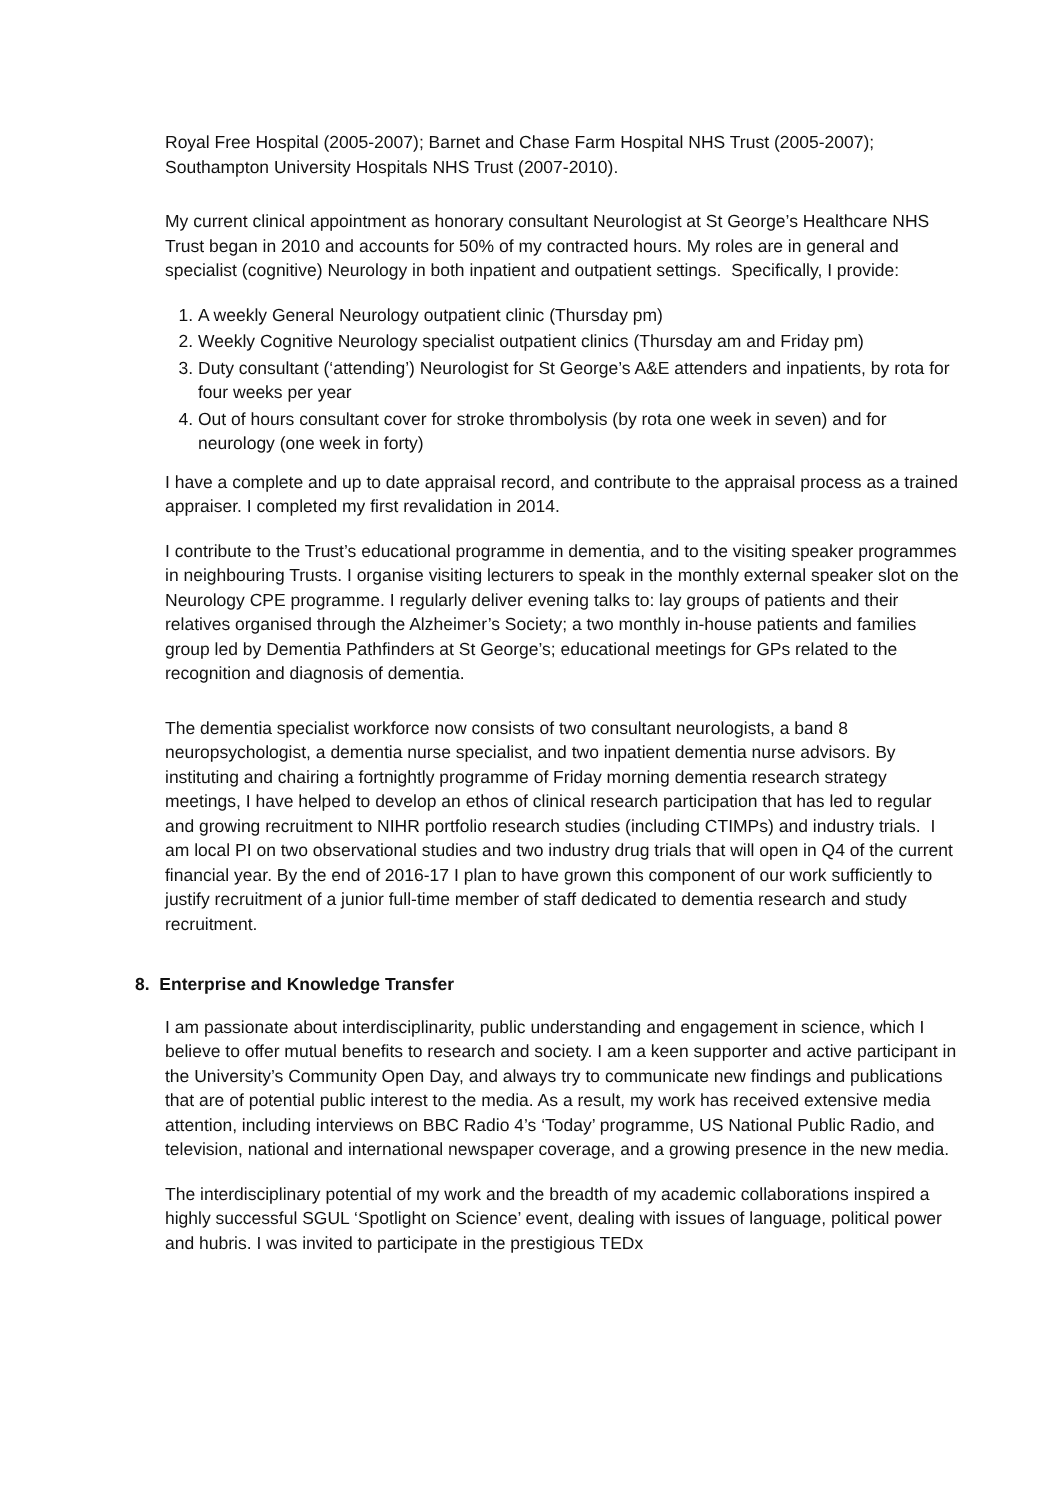Royal Free Hospital (2005-2007); Barnet and Chase Farm Hospital NHS Trust (2005-2007); Southampton University Hospitals NHS Trust (2007-2010).
My current clinical appointment as honorary consultant Neurologist at St George’s Healthcare NHS Trust began in 2010 and accounts for 50% of my contracted hours. My roles are in general and specialist (cognitive) Neurology in both inpatient and outpatient settings. Specifically, I provide:
1. A weekly General Neurology outpatient clinic (Thursday pm)
2. Weekly Cognitive Neurology specialist outpatient clinics (Thursday am and Friday pm)
3. Duty consultant (‘attending’) Neurologist for St George’s A&E attenders and inpatients, by rota for four weeks per year
4. Out of hours consultant cover for stroke thrombolysis (by rota one week in seven) and for neurology (one week in forty)
I have a complete and up to date appraisal record, and contribute to the appraisal process as a trained appraiser. I completed my first revalidation in 2014.
I contribute to the Trust’s educational programme in dementia, and to the visiting speaker programmes in neighbouring Trusts. I organise visiting lecturers to speak in the monthly external speaker slot on the Neurology CPE programme. I regularly deliver evening talks to: lay groups of patients and their relatives organised through the Alzheimer’s Society; a two monthly in-house patients and families group led by Dementia Pathfinders at St George’s; educational meetings for GPs related to the recognition and diagnosis of dementia.
The dementia specialist workforce now consists of two consultant neurologists, a band 8 neuropsychologist, a dementia nurse specialist, and two inpatient dementia nurse advisors. By instituting and chairing a fortnightly programme of Friday morning dementia research strategy meetings, I have helped to develop an ethos of clinical research participation that has led to regular and growing recruitment to NIHR portfolio research studies (including CTIMPs) and industry trials. I am local PI on two observational studies and two industry drug trials that will open in Q4 of the current financial year. By the end of 2016-17 I plan to have grown this component of our work sufficiently to justify recruitment of a junior full-time member of staff dedicated to dementia research and study recruitment.
8. Enterprise and Knowledge Transfer
I am passionate about interdisciplinarity, public understanding and engagement in science, which I believe to offer mutual benefits to research and society. I am a keen supporter and active participant in the University’s Community Open Day, and always try to communicate new findings and publications that are of potential public interest to the media. As a result, my work has received extensive media attention, including interviews on BBC Radio 4’s ‘Today’ programme, US National Public Radio, and television, national and international newspaper coverage, and a growing presence in the new media.
The interdisciplinary potential of my work and the breadth of my academic collaborations inspired a highly successful SGUL ‘Spotlight on Science’ event, dealing with issues of language, political power and hubris. I was invited to participate in the prestigious TEDx